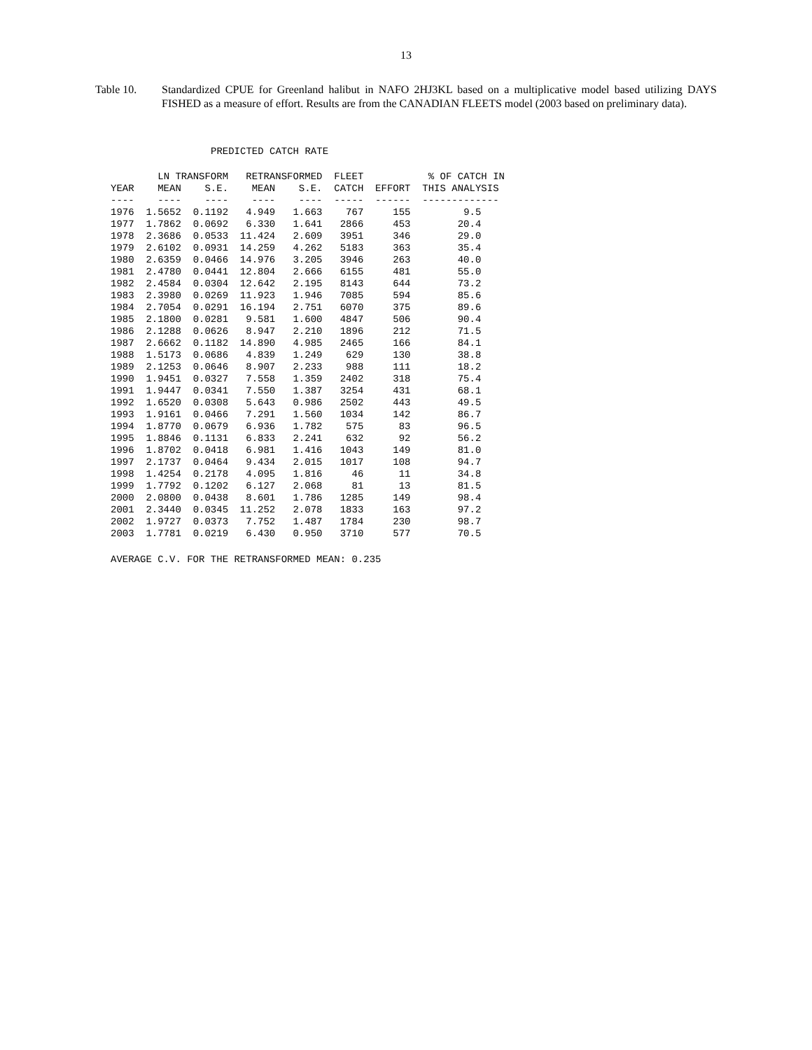13
Table 10. Standardized CPUE for Greenland halibut in NAFO 2HJ3KL based on a multiplicative model based utilizing DAYS FISHED as a measure of effort. Results are from the CANADIAN FLEETS model (2003 based on preliminary data).
PREDICTED CATCH RATE
| | LN TRANSFORM | | RETRANSFORMED | | FLEET | | % OF CATCH IN |
| --- | --- | --- | --- | --- | --- | --- | --- |
| YEAR | MEAN | S.E. | MEAN | S.E. | CATCH | EFFORT | THIS ANALYSIS |
| ---- | ---- | ---- | ---- | ---- | ----- | ------ | ------------- |
| 1976 | 1.5652 | 0.1192 | 4.949 | 1.663 | 767 | 155 | 9.5 |
| 1977 | 1.7862 | 0.0692 | 6.330 | 1.641 | 2866 | 453 | 20.4 |
| 1978 | 2.3686 | 0.0533 | 11.424 | 2.609 | 3951 | 346 | 29.0 |
| 1979 | 2.6102 | 0.0931 | 14.259 | 4.262 | 5183 | 363 | 35.4 |
| 1980 | 2.6359 | 0.0466 | 14.976 | 3.205 | 3946 | 263 | 40.0 |
| 1981 | 2.4780 | 0.0441 | 12.804 | 2.666 | 6155 | 481 | 55.0 |
| 1982 | 2.4584 | 0.0304 | 12.642 | 2.195 | 8143 | 644 | 73.2 |
| 1983 | 2.3980 | 0.0269 | 11.923 | 1.946 | 7085 | 594 | 85.6 |
| 1984 | 2.7054 | 0.0291 | 16.194 | 2.751 | 6070 | 375 | 89.6 |
| 1985 | 2.1800 | 0.0281 | 9.581 | 1.600 | 4847 | 506 | 90.4 |
| 1986 | 2.1288 | 0.0626 | 8.947 | 2.210 | 1896 | 212 | 71.5 |
| 1987 | 2.6662 | 0.1182 | 14.890 | 4.985 | 2465 | 166 | 84.1 |
| 1988 | 1.5173 | 0.0686 | 4.839 | 1.249 | 629 | 130 | 38.8 |
| 1989 | 2.1253 | 0.0646 | 8.907 | 2.233 | 988 | 111 | 18.2 |
| 1990 | 1.9451 | 0.0327 | 7.558 | 1.359 | 2402 | 318 | 75.4 |
| 1991 | 1.9447 | 0.0341 | 7.550 | 1.387 | 3254 | 431 | 68.1 |
| 1992 | 1.6520 | 0.0308 | 5.643 | 0.986 | 2502 | 443 | 49.5 |
| 1993 | 1.9161 | 0.0466 | 7.291 | 1.560 | 1034 | 142 | 86.7 |
| 1994 | 1.8770 | 0.0679 | 6.936 | 1.782 | 575 | 83 | 96.5 |
| 1995 | 1.8846 | 0.1131 | 6.833 | 2.241 | 632 | 92 | 56.2 |
| 1996 | 1.8702 | 0.0418 | 6.981 | 1.416 | 1043 | 149 | 81.0 |
| 1997 | 2.1737 | 0.0464 | 9.434 | 2.015 | 1017 | 108 | 94.7 |
| 1998 | 1.4254 | 0.2178 | 4.095 | 1.816 | 46 | 11 | 34.8 |
| 1999 | 1.7792 | 0.1202 | 6.127 | 2.068 | 81 | 13 | 81.5 |
| 2000 | 2.0800 | 0.0438 | 8.601 | 1.786 | 1285 | 149 | 98.4 |
| 2001 | 2.3440 | 0.0345 | 11.252 | 2.078 | 1833 | 163 | 97.2 |
| 2002 | 1.9727 | 0.0373 | 7.752 | 1.487 | 1784 | 230 | 98.7 |
| 2003 | 1.7781 | 0.0219 | 6.430 | 0.950 | 3710 | 577 | 70.5 |
AVERAGE C.V. FOR THE RETRANSFORMED MEAN: 0.235